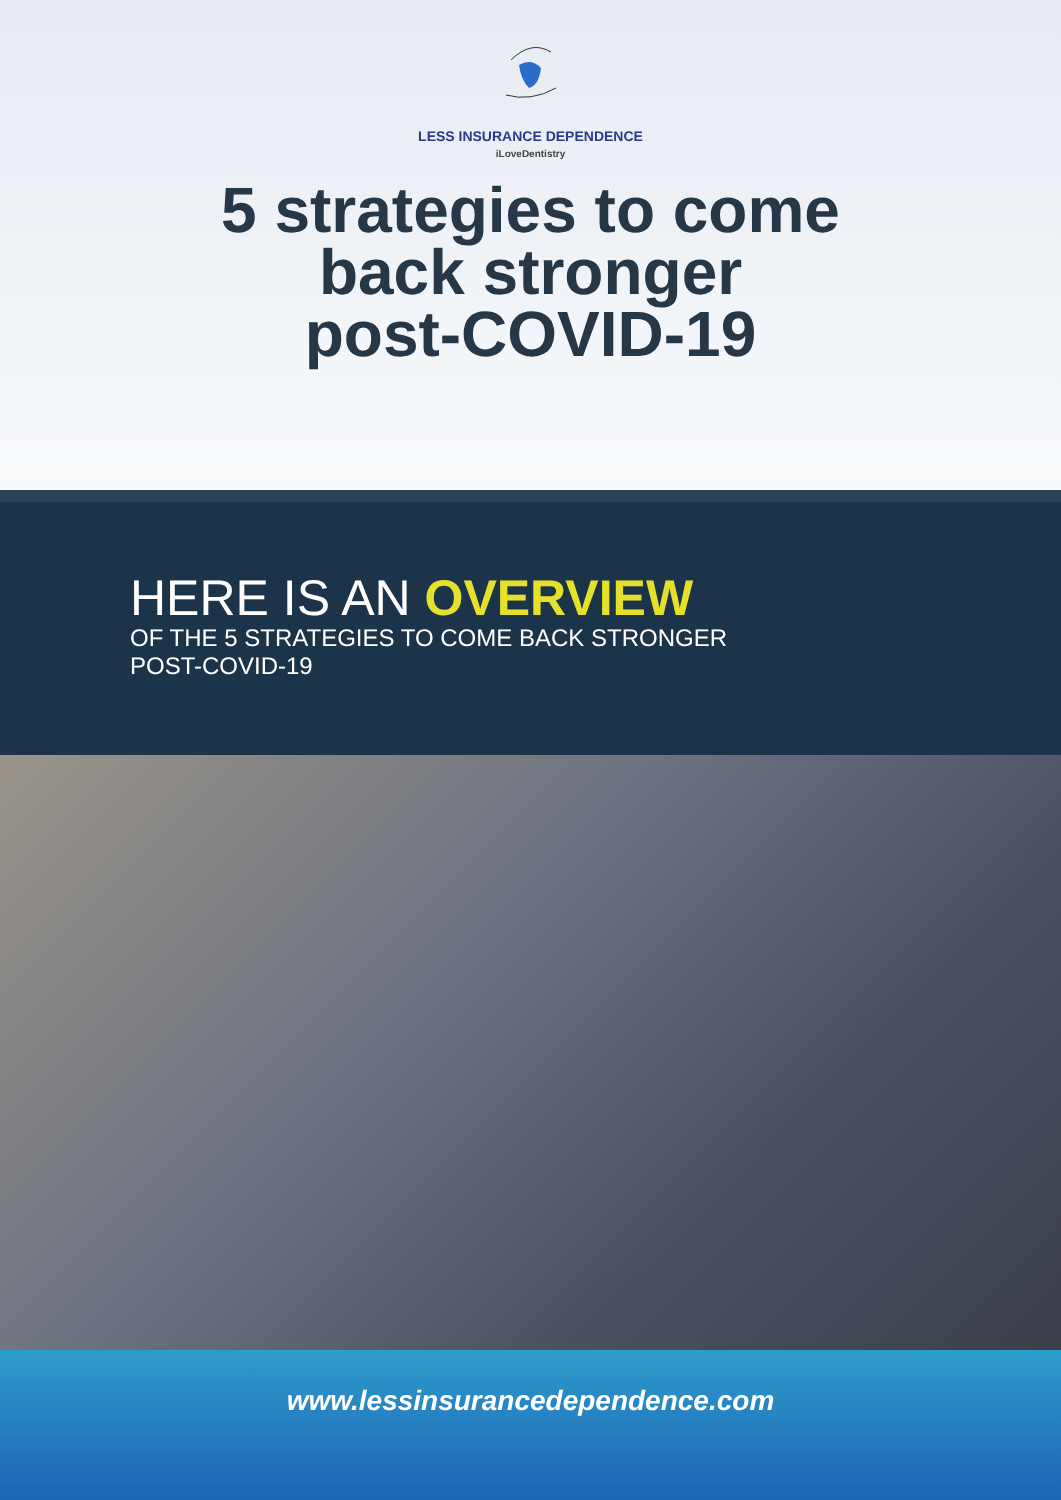LESS INSURANCE DEPENDENCE
iLoveDentistry
5 strategies to come
back stronger
post-COVID-19
HERE IS AN OVERVIEW
OF THE 5 STRATEGIES TO COME BACK STRONGER
POST-COVID-19
www.lessinsurancedependence.com